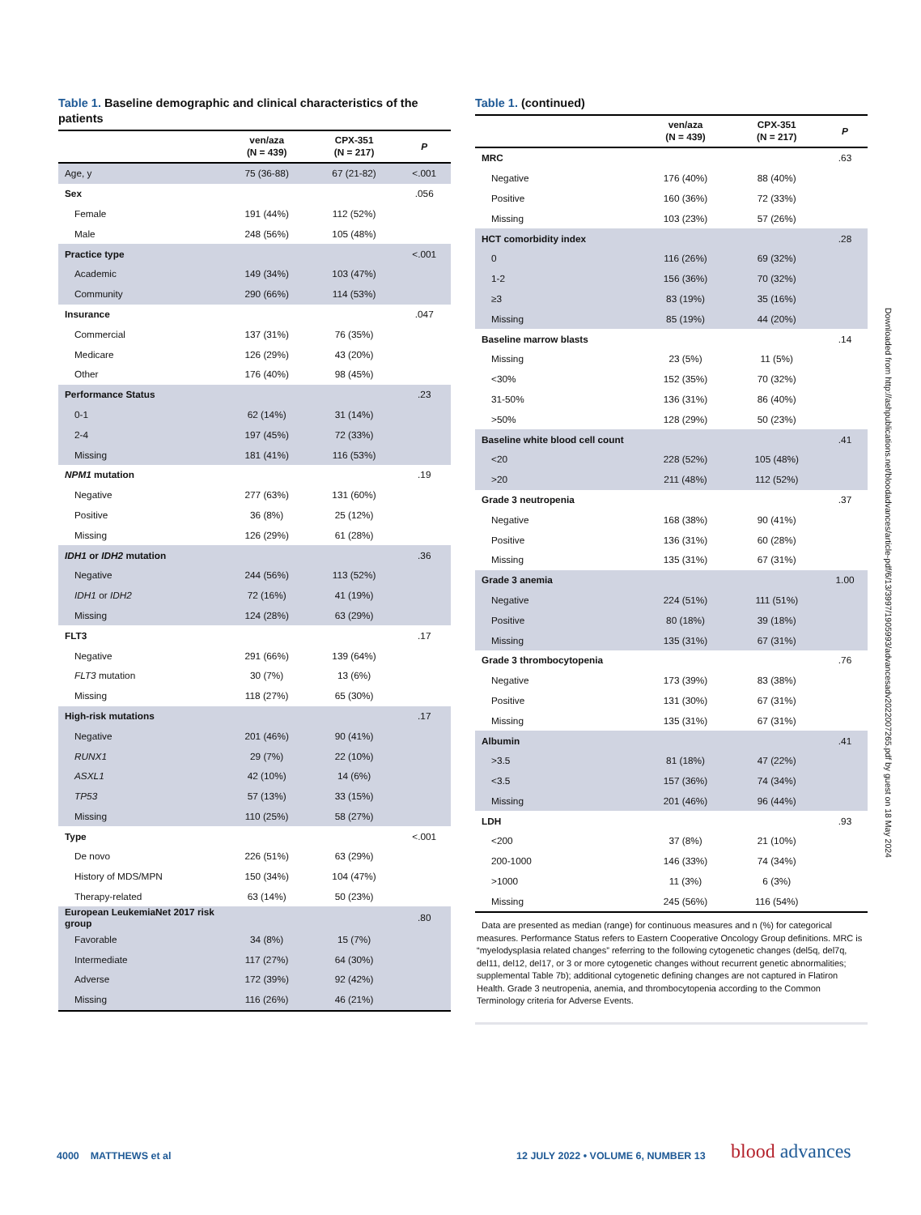Table 1. Baseline demographic and clinical characteristics of the patients
| | ven/aza (N = 439) | CPX-351 (N = 217) | P |
| --- | --- | --- | --- |
| Age, y | 75 (36-88) | 67 (21-82) | <.001 |
| Sex | | | .056 |
| Female | 191 (44%) | 112 (52%) | |
| Male | 248 (56%) | 105 (48%) | |
| Practice type | | | <.001 |
| Academic | 149 (34%) | 103 (47%) | |
| Community | 290 (66%) | 114 (53%) | |
| Insurance | | | .047 |
| Commercial | 137 (31%) | 76 (35%) | |
| Medicare | 126 (29%) | 43 (20%) | |
| Other | 176 (40%) | 98 (45%) | |
| Performance Status | | | .23 |
| 0-1 | 62 (14%) | 31 (14%) | |
| 2-4 | 197 (45%) | 72 (33%) | |
| Missing | 181 (41%) | 116 (53%) | |
| NPM1 mutation | | | .19 |
| Negative | 277 (63%) | 131 (60%) | |
| Positive | 36 (8%) | 25 (12%) | |
| Missing | 126 (29%) | 61 (28%) | |
| IDH1 or IDH2 mutation | | | .36 |
| Negative | 244 (56%) | 113 (52%) | |
| IDH1 or IDH2 | 72 (16%) | 41 (19%) | |
| Missing | 124 (28%) | 63 (29%) | |
| FLT3 | | | .17 |
| Negative | 291 (66%) | 139 (64%) | |
| FLT3 mutation | 30 (7%) | 13 (6%) | |
| Missing | 118 (27%) | 65 (30%) | |
| High-risk mutations | | | .17 |
| Negative | 201 (46%) | 90 (41%) | |
| RUNX1 | 29 (7%) | 22 (10%) | |
| ASXL1 | 42 (10%) | 14 (6%) | |
| TP53 | 57 (13%) | 33 (15%) | |
| Missing | 110 (25%) | 58 (27%) | |
| Type | | | <.001 |
| De novo | 226 (51%) | 63 (29%) | |
| History of MDS/MPN | 150 (34%) | 104 (47%) | |
| Therapy-related | 63 (14%) | 50 (23%) | |
| European LeukemiaNet 2017 risk group | | | .80 |
| Favorable | 34 (8%) | 15 (7%) | |
| Intermediate | 117 (27%) | 64 (30%) | |
| Adverse | 172 (39%) | 92 (42%) | |
| Missing | 116 (26%) | 46 (21%) | |
Table 1. (continued)
| | ven/aza (N = 439) | CPX-351 (N = 217) | P |
| --- | --- | --- | --- |
| MRC | | | .63 |
| Negative | 176 (40%) | 88 (40%) | |
| Positive | 160 (36%) | 72 (33%) | |
| Missing | 103 (23%) | 57 (26%) | |
| HCT comorbidity index | | | .28 |
| 0 | 116 (26%) | 69 (32%) | |
| 1-2 | 156 (36%) | 70 (32%) | |
| ≥3 | 83 (19%) | 35 (16%) | |
| Missing | 85 (19%) | 44 (20%) | |
| Baseline marrow blasts | | | .14 |
| Missing | 23 (5%) | 11 (5%) | |
| <30% | 152 (35%) | 70 (32%) | |
| 31-50% | 136 (31%) | 86 (40%) | |
| >50% | 128 (29%) | 50 (23%) | |
| Baseline white blood cell count | | | .41 |
| <20 | 228 (52%) | 105 (48%) | |
| >20 | 211 (48%) | 112 (52%) | |
| Grade 3 neutropenia | | | .37 |
| Negative | 168 (38%) | 90 (41%) | |
| Positive | 136 (31%) | 60 (28%) | |
| Missing | 135 (31%) | 67 (31%) | |
| Grade 3 anemia | | | 1.00 |
| Negative | 224 (51%) | 111 (51%) | |
| Positive | 80 (18%) | 39 (18%) | |
| Missing | 135 (31%) | 67 (31%) | |
| Grade 3 thrombocytopenia | | | .76 |
| Negative | 173 (39%) | 83 (38%) | |
| Positive | 131 (30%) | 67 (31%) | |
| Missing | 135 (31%) | 67 (31%) | |
| Albumin | | | .41 |
| >3.5 | 81 (18%) | 47 (22%) | |
| <3.5 | 157 (36%) | 74 (34%) | |
| Missing | 201 (46%) | 96 (44%) | |
| LDH | | | .93 |
| <200 | 37 (8%) | 21 (10%) | |
| 200-1000 | 146 (33%) | 74 (34%) | |
| >1000 | 11 (3%) | 6 (3%) | |
| Missing | 245 (56%) | 116 (54%) | |
Data are presented as median (range) for continuous measures and n (%) for categorical measures. Performance Status refers to Eastern Cooperative Oncology Group definitions. MRC is “myelodysplasia related changes” referring to the following cytogenetic changes (del5q, del7q, del11, del12, del17, or 3 or more cytogenetic changes without recurrent genetic abnormalities; supplemental Table 7b); additional cytogenetic defining changes are not captured in Flatiron Health. Grade 3 neutropenia, anemia, and thrombocytopenia according to the Common Terminology criteria for Adverse Events.
Downloaded from http://ashpublications.net/bloodadvances/article-pdf/6/13/3997/1905993/advancesadv2022007265.pdf by guest on 18 May 2024
4000 MATTHEWS et al
12 JULY 2022 • VOLUME 6, NUMBER 13
blood advances